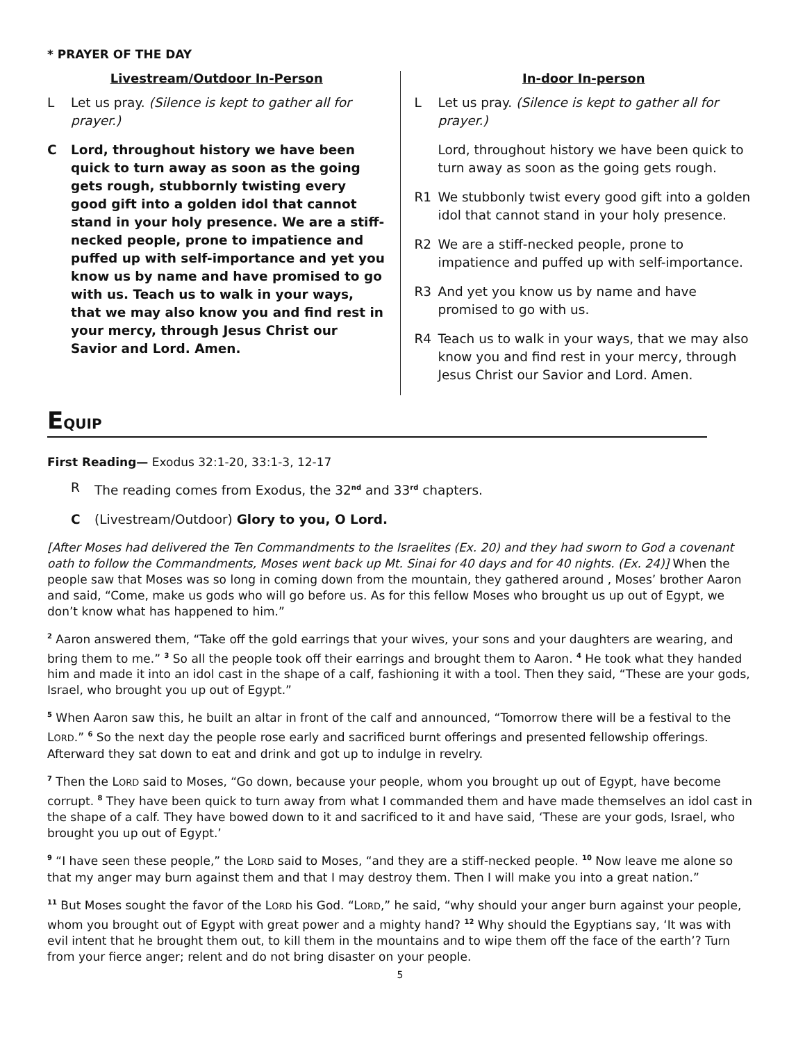* PRAYER OF THE DAY
Livestream/Outdoor In-Person
L Let us pray. (Silence is kept to gather all for prayer.)
C Lord, throughout history we have been quick to turn away as soon as the going gets rough, stubbornly twisting every good gift into a golden idol that cannot stand in your holy presence. We are a stiff-necked people, prone to impatience and puffed up with self-importance and yet you know us by name and have promised to go with us. Teach us to walk in your ways, that we may also know you and find rest in your mercy, through Jesus Christ our Savior and Lord. Amen.
In-door In-person
L Let us pray. (Silence is kept to gather all for prayer.)
Lord, throughout history we have been quick to turn away as soon as the going gets rough.
R1 We stubbonly twist every good gift into a golden idol that cannot stand in your holy presence.
R2 We are a stiff-necked people, prone to impatience and puffed up with self-importance.
R3 And yet you know us by name and have promised to go with us.
R4 Teach us to walk in your ways, that we may also know you and find rest in your mercy, through Jesus Christ our Savior and Lord. Amen.
EQUIP
First Reading— Exodus 32:1-20, 33:1-3, 12-17
R The reading comes from Exodus, the 32<sup>nd</sup> and 33<sup>rd</sup> chapters.
C (Livestream/Outdoor) Glory to you, O Lord.
[After Moses had delivered the Ten Commandments to the Israelites (Ex. 20) and they had sworn to God a covenant oath to follow the Commandments, Moses went back up Mt. Sinai for 40 days and for 40 nights. (Ex. 24)] When the people saw that Moses was so long in coming down from the mountain, they gathered around , Moses’ brother Aaron and said, “Come, make us gods who will go before us. As for this fellow Moses who brought us up out of Egypt, we don’t know what has happened to him.”
<sup>2</sup> Aaron answered them, “Take off the gold earrings that your wives, your sons and your daughters are wearing, and bring them to me.” <sup>3</sup> So all the people took off their earrings and brought them to Aaron. <sup>4</sup> He took what they handed him and made it into an idol cast in the shape of a calf, fashioning it with a tool. Then they said, “These are your gods, Israel, who brought you up out of Egypt.”
<sup>5</sup> When Aaron saw this, he built an altar in front of the calf and announced, “Tomorrow there will be a festival to the LORD.” <sup>6</sup> So the next day the people rose early and sacrificed burnt offerings and presented fellowship offerings. Afterward they sat down to eat and drink and got up to indulge in revelry.
<sup>7</sup> Then the LORD said to Moses, “Go down, because your people, whom you brought up out of Egypt, have become corrupt. <sup>8</sup> They have been quick to turn away from what I commanded them and have made themselves an idol cast in the shape of a calf. They have bowed down to it and sacrificed to it and have said, ‘These are your gods, Israel, who brought you up out of Egypt.’
<sup>9</sup> “I have seen these people,” the LORD said to Moses, “and they are a stiff-necked people. <sup>10</sup> Now leave me alone so that my anger may burn against them and that I may destroy them. Then I will make you into a great nation.”
<sup>11</sup> But Moses sought the favor of the LORD his God. “LORD,” he said, “why should your anger burn against your people, whom you brought out of Egypt with great power and a mighty hand? <sup>12</sup> Why should the Egyptians say, ‘It was with evil intent that he brought them out, to kill them in the mountains and to wipe them off the face of the earth’? Turn from your fierce anger; relent and do not bring disaster on your people.
5